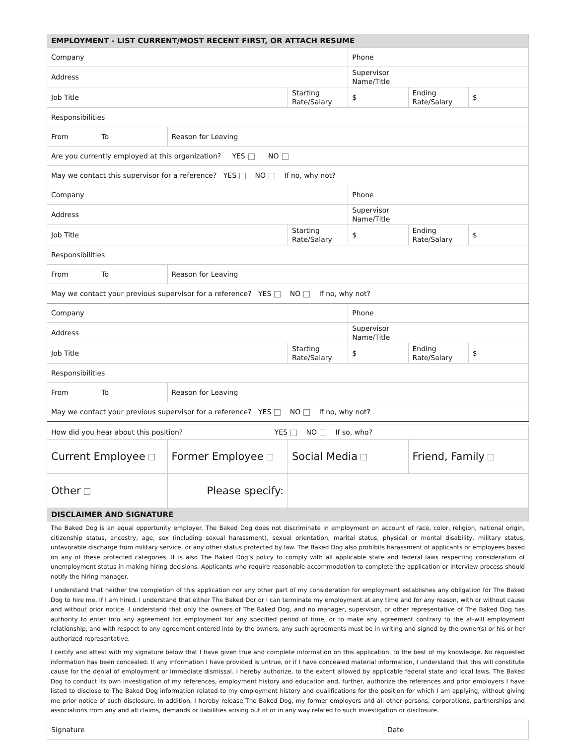| EMPLOYMENT - LIST CURRENT/MOST RECENT FIRST, OR ATTACH RESUME | | | | | |
| Company | | | Phone | | |
| Address | | | Supervisor Name/Title | | |
| Job Title | | Starting Rate/Salary | $ | Ending Rate/Salary | $ |
| Responsibilities | | | | | |
| From To | Reason for Leaving | | | | |
| Are you currently employed at this organization? YES NO | | | | | |
| May we contact this supervisor for a reference? YES NO If no, why not? | | | | | |
| Company | | | Phone | | |
| Address | | | Supervisor Name/Title | | |
| Job Title | | Starting Rate/Salary | $ | Ending Rate/Salary | $ |
| Responsibilities | | | | | |
| From To | Reason for Leaving | | | | |
| May we contact your previous supervisor for a reference? YES NO If no, why not? | | | | | |
| Company | | | Phone | | |
| Address | | | Supervisor Name/Title | | |
| Job Title | | Starting Rate/Salary | $ | Ending Rate/Salary | $ |
| Responsibilities | | | | | |
| From To | Reason for Leaving | | | | |
| May we contact your previous supervisor for a reference? YES NO If no, why not? | | | | | |
| How did you hear about this position? YES NO If so, who? | | | |
| Current Employee | Former Employee | Social Media | Friend, Family |
| Other | Please specify: | | |
| DISCLAIMER AND SIGNATURE | | | |
The Baked Dog is an equal opportunity employer. The Baked Dog does not discriminate in employment on account of race, color, religion, national origin, citizenship status, ancestry, age, sex (including sexual harassment), sexual orientation, marital status, physical or mental disability, military status, unfavorable discharge from military service, or any other status protected by law. The Baked Dog also prohibits harassment of applicants or employees based on any of these protected categories. It is also The Baked Dog’s policy to comply with all applicable state and federal laws respecting consideration of unemployment status in making hiring decisions. Applicants who require reasonable accommodation to complete the application or interview process should notify the hiring manager.
I understand that neither the completion of this application nor any other part of my consideration for employment establishes any obligation for The Baked Dog to hire me. If I am hired, I understand that either The Baked Dor or I can terminate my employment at any time and for any reason, with or without cause and without prior notice. I understand that only the owners of The Baked Dog, and no manager, supervisor, or other representative of The Baked Dog has authority to enter into any agreement for employment for any specified period of time, or to make any agreement contrary to the at-will employment relationship, and with respect to any agreement entered into by the owners, any such agreements must be in writing and signed by the owner(s) or his or her authorized representative.
I certify and attest with my signature below that I have given true and complete information on this application, to the best of my knowledge. No requested information has been concealed. If any information I have provided is untrue, or if I have concealed material information, I understand that this will constitute cause for the denial of employment or immediate dismissal. I hereby authorize, to the extent allowed by applicable federal state and local laws, The Baked Dog to conduct its own investigation of my references, employment history and education and, further, authorize the references and prior employers I have listed to disclose to The Baked Dog information related to my employment history and qualifications for the position for which I am applying, without giving me prior notice of such disclosure. In addition, I hereby release The Baked Dog, my former employers and all other persons, corporations, partnerships and associations from any and all claims, demands or liabilities arising out of or in any way related to such investigation or disclosure.
| Signature | Date |